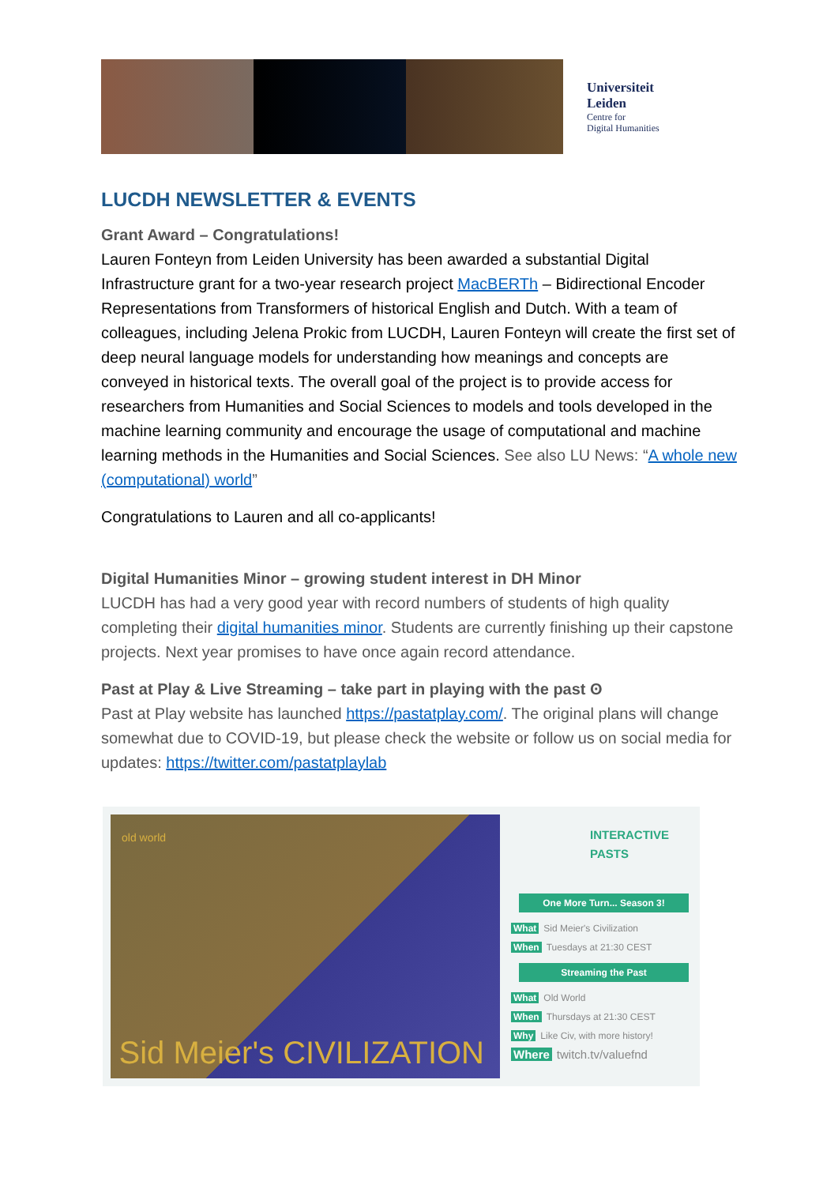Universiteit
Leiden
Centre for
Digital Humanities
LUCDH NEWSLETTER & EVENTS
Grant Award – Congratulations!
Lauren Fonteyn from Leiden University has been awarded a substantial Digital Infrastructure grant for a two-year research project MacBERTh – Bidirectional Encoder Representations from Transformers of historical English and Dutch. With a team of colleagues, including Jelena Prokic from LUCDH, Lauren Fonteyn will create the first set of deep neural language models for understanding how meanings and concepts are conveyed in historical texts. The overall goal of the project is to provide access for researchers from Humanities and Social Sciences to models and tools developed in the machine learning community and encourage the usage of computational and machine learning methods in the Humanities and Social Sciences. See also LU News: “A whole new (computational) world”
Congratulations to Lauren and all co-applicants!
Digital Humanities Minor – growing student interest in DH Minor
LUCDH has had a very good year with record numbers of students of high quality completing their digital humanities minor. Students are currently finishing up their capstone projects. Next year promises to have once again record attendance.
Past at Play & Live Streaming – take part in playing with the past ʘ
Past at Play website has launched https://pastatplay.com/. The original plans will change somewhat due to COVID-19, but please check the website or follow us on social media for updates: https://twitter.com/pastatplaylab
old world
Sid Meier's CIVILIZATION
INTERACTIVE PASTS
One More Turn... Season 3!
What Sid Meier's Civilization
When Tuesdays at 21:30 CEST
Streaming the Past
What Old World
When Thursdays at 21:30 CEST
Why Like Civ, with more history!
Where twitch.tv/valuefnd